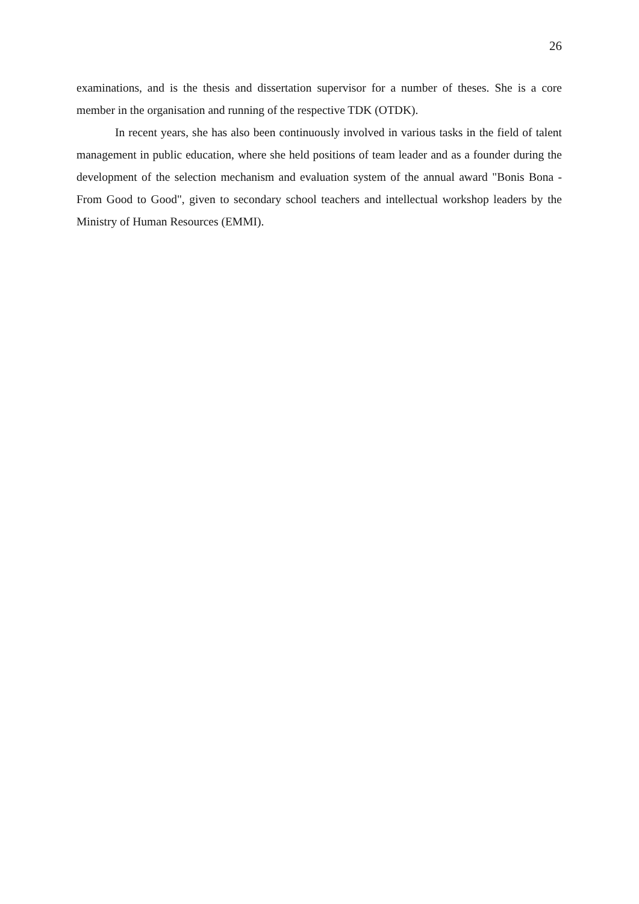26
examinations, and is the thesis and dissertation supervisor for a number of theses. She is a core member in the organisation and running of the respective TDK (OTDK).
In recent years, she has also been continuously involved in various tasks in the field of talent management in public education, where she held positions of team leader and as a founder during the development of the selection mechanism and evaluation system of the annual award "Bonis Bona - From Good to Good", given to secondary school teachers and intellectual workshop leaders by the Ministry of Human Resources (EMMI).